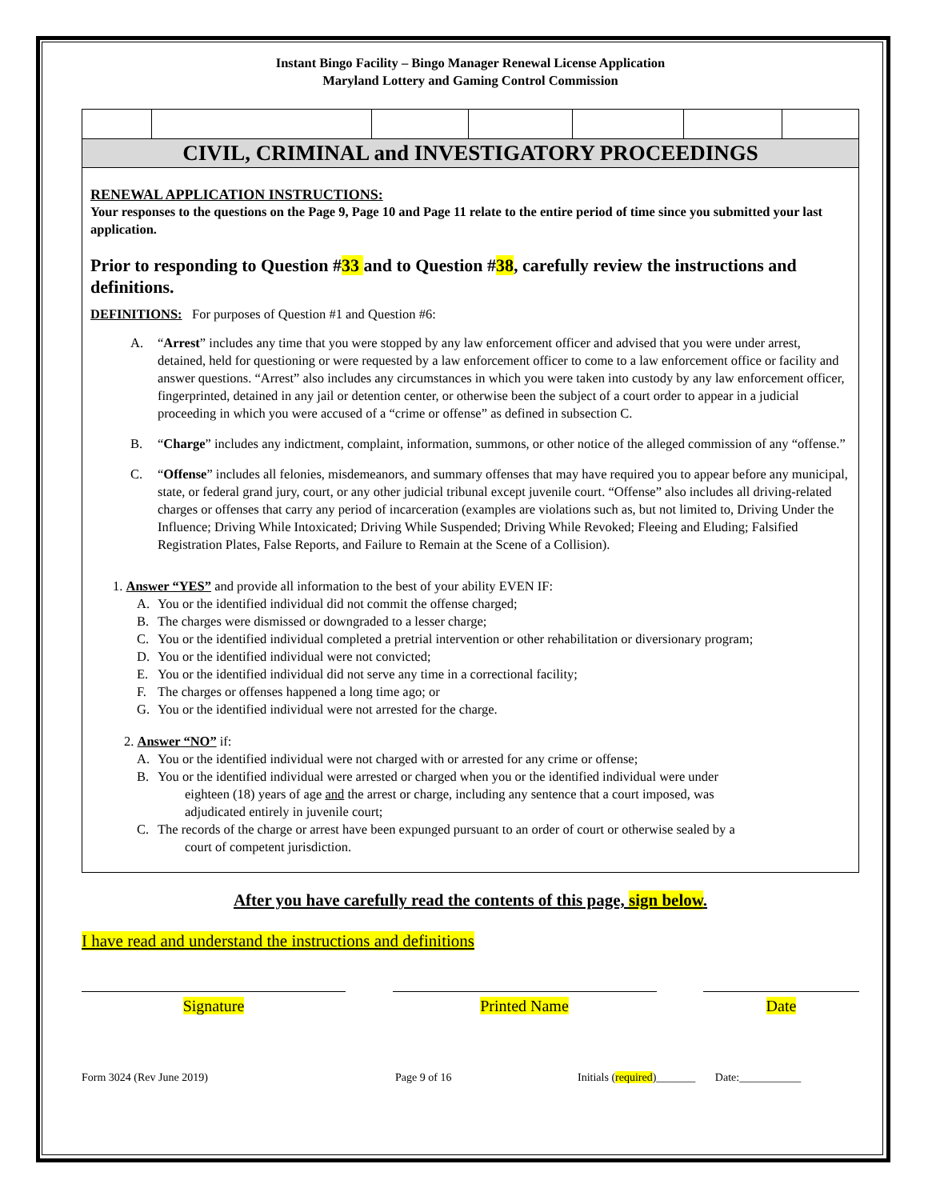Instant Bingo Facility – Bingo Manager Renewal License Application
Maryland Lottery and Gaming Control Commission
CIVIL, CRIMINAL and INVESTIGATORY PROCEEDINGS
RENEWAL APPLICATION INSTRUCTIONS:
Your responses to the questions on the Page 9, Page 10 and Page 11 relate to the entire period of time since you submitted your last application.
Prior to responding to Question #33 and to Question #38, carefully review the instructions and definitions.
DEFINITIONS: For purposes of Question #1 and Question #6:
A. “Arrest” includes any time that you were stopped by any law enforcement officer and advised that you were under arrest, detained, held for questioning or were requested by a law enforcement officer to come to a law enforcement office or facility and answer questions. “Arrest” also includes any circumstances in which you were taken into custody by any law enforcement officer, fingerprinted, detained in any jail or detention center, or otherwise been the subject of a court order to appear in a judicial proceeding in which you were accused of a “crime or offense” as defined in subsection C.
B. “Charge” includes any indictment, complaint, information, summons, or other notice of the alleged commission of any “offense.”
C. “Offense” includes all felonies, misdemeanors, and summary offenses that may have required you to appear before any municipal, state, or federal grand jury, court, or any other judicial tribunal except juvenile court. “Offense” also includes all driving-related charges or offenses that carry any period of incarceration (examples are violations such as, but not limited to, Driving Under the Influence; Driving While Intoxicated; Driving While Suspended; Driving While Revoked; Fleeing and Eluding; Falsified Registration Plates, False Reports, and Failure to Remain at the Scene of a Collision).
1. Answer “YES” and provide all information to the best of your ability EVEN IF:
A. You or the identified individual did not commit the offense charged;
B. The charges were dismissed or downgraded to a lesser charge;
C. You or the identified individual completed a pretrial intervention or other rehabilitation or diversionary program;
D. You or the identified individual were not convicted;
E. You or the identified individual did not serve any time in a correctional facility;
F. The charges or offenses happened a long time ago; or
G. You or the identified individual were not arrested for the charge.
2. Answer “NO” if:
A. You or the identified individual were not charged with or arrested for any crime or offense;
B. You or the identified individual were arrested or charged when you or the identified individual were under
eighteen (18) years of age and the arrest or charge, including any sentence that a court imposed, was
adjudicated entirely in juvenile court;
C. The records of the charge or arrest have been expunged pursuant to an order of court or otherwise sealed by a
court of competent jurisdiction.
After you have carefully read the contents of this page, sign below.
I have read and understand the instructions and definitions
Signature Printed Name Date
Form 3024 (Rev June 2019) Page 9 of 16 Initials (required)_______ Date:___________